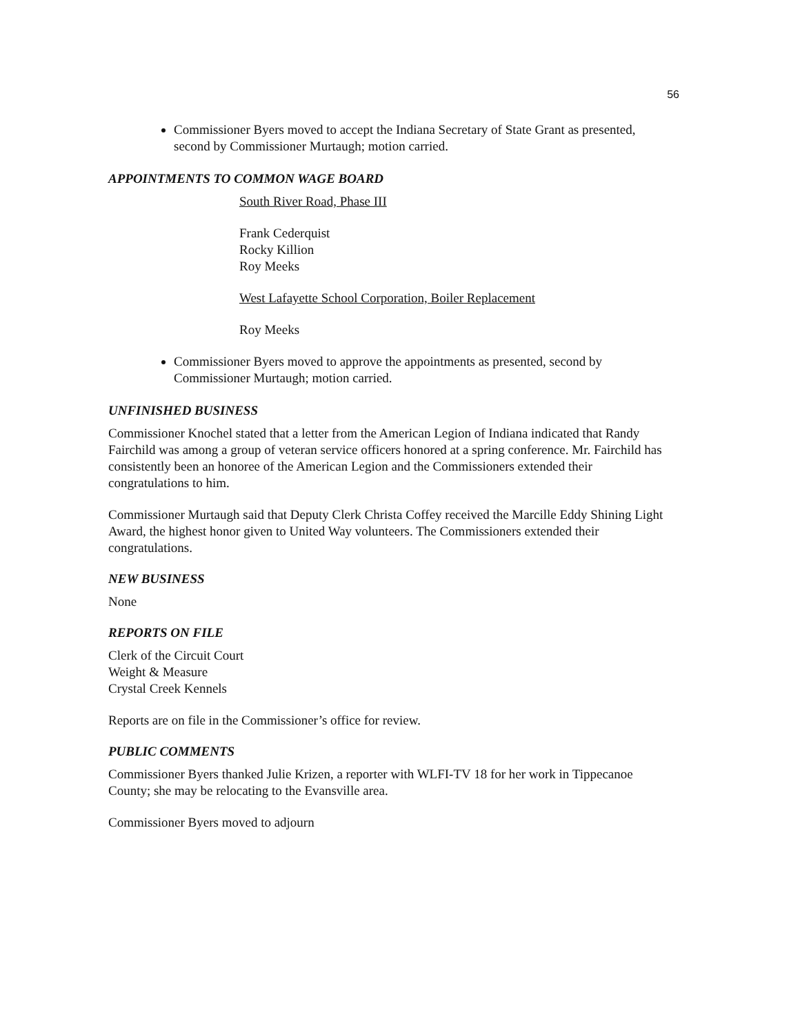56
Commissioner Byers moved to accept the Indiana Secretary of State Grant as presented, second by Commissioner Murtaugh; motion carried.
APPOINTMENTS TO COMMON WAGE BOARD
South River Road, Phase III
Frank Cederquist
Rocky Killion
Roy Meeks
West Lafayette School Corporation, Boiler Replacement
Roy Meeks
Commissioner Byers moved to approve the appointments as presented, second by Commissioner Murtaugh; motion carried.
UNFINISHED BUSINESS
Commissioner Knochel stated that a letter from the American Legion of Indiana indicated that Randy Fairchild was among a group of veteran service officers honored at a spring conference. Mr. Fairchild has consistently been an honoree of the American Legion and the Commissioners extended their congratulations to him.
Commissioner Murtaugh said that Deputy Clerk Christa Coffey received the Marcille Eddy Shining Light Award, the highest honor given to United Way volunteers. The Commissioners extended their congratulations.
NEW BUSINESS
None
REPORTS ON FILE
Clerk of the Circuit Court
Weight & Measure
Crystal Creek Kennels
Reports are on file in the Commissioner’s office for review.
PUBLIC COMMENTS
Commissioner Byers thanked Julie Krizen, a reporter with WLFI-TV 18 for her work in Tippecanoe County; she may be relocating to the Evansville area.
Commissioner Byers moved to adjourn